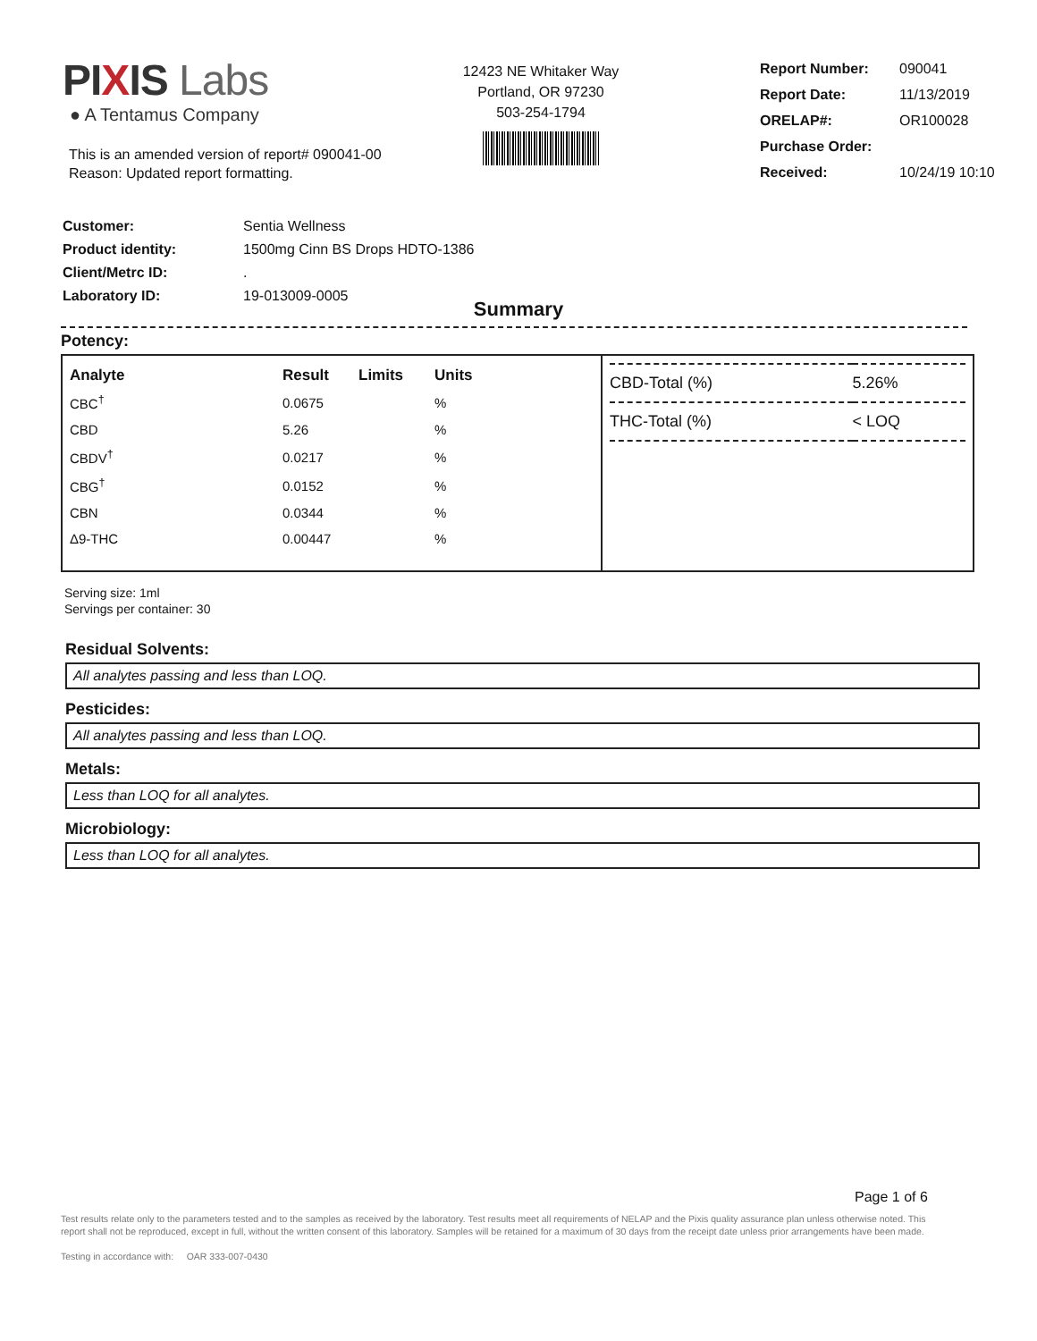PIXIS Labs
● A Tentamus Company
This is an amended version of report# 090041-00
Reason: Updated report formatting.
12423 NE Whitaker Way
Portland, OR 97230
503-254-1794
| Report Number: | 090041 |
| Report Date: | 11/13/2019 |
| ORELAP#: | OR100028 |
| Purchase Order: | |
| Received: | 10/24/19 10:10 |
| Customer: | Sentia Wellness |
| Product identity: | 1500mg Cinn BS Drops HDTO-1386 |
| Client/Metrc ID: | . |
| Laboratory ID: | 19-013009-0005 |
Summary
Potency:
| Analyte | Result | Limits | Units |
| --- | --- | --- | --- |
| CBC<sup>†</sup> | 0.0675 | | % |
| CBD | 5.26 | | % |
| CBDV<sup>†</sup> | 0.0217 | | % |
| CBG<sup>†</sup> | 0.0152 | | % |
| CBN | 0.0344 | | % |
| Δ9-THC | 0.00447 | | % |
| CBD-Total (%) | 5.26% |
| THC-Total (%) | < LOQ |
Serving size: 1ml
Servings per container: 30
Residual Solvents:
All analytes passing and less than LOQ.
Pesticides:
All analytes passing and less than LOQ.
Metals:
Less than LOQ for all analytes.
Microbiology:
Less than LOQ for all analytes.
Page 1 of 6
Test results relate only to the parameters tested and to the samples as received by the laboratory. Test results meet all requirements of NELAP and the Pixis quality assurance plan unless otherwise noted. This report shall not be reproduced, except in full, without the written consent of this laboratory. Samples will be retained for a maximum of 30 days from the receipt date unless prior arrangements have been made.
Testing in accordance with: OAR 333-007-0430